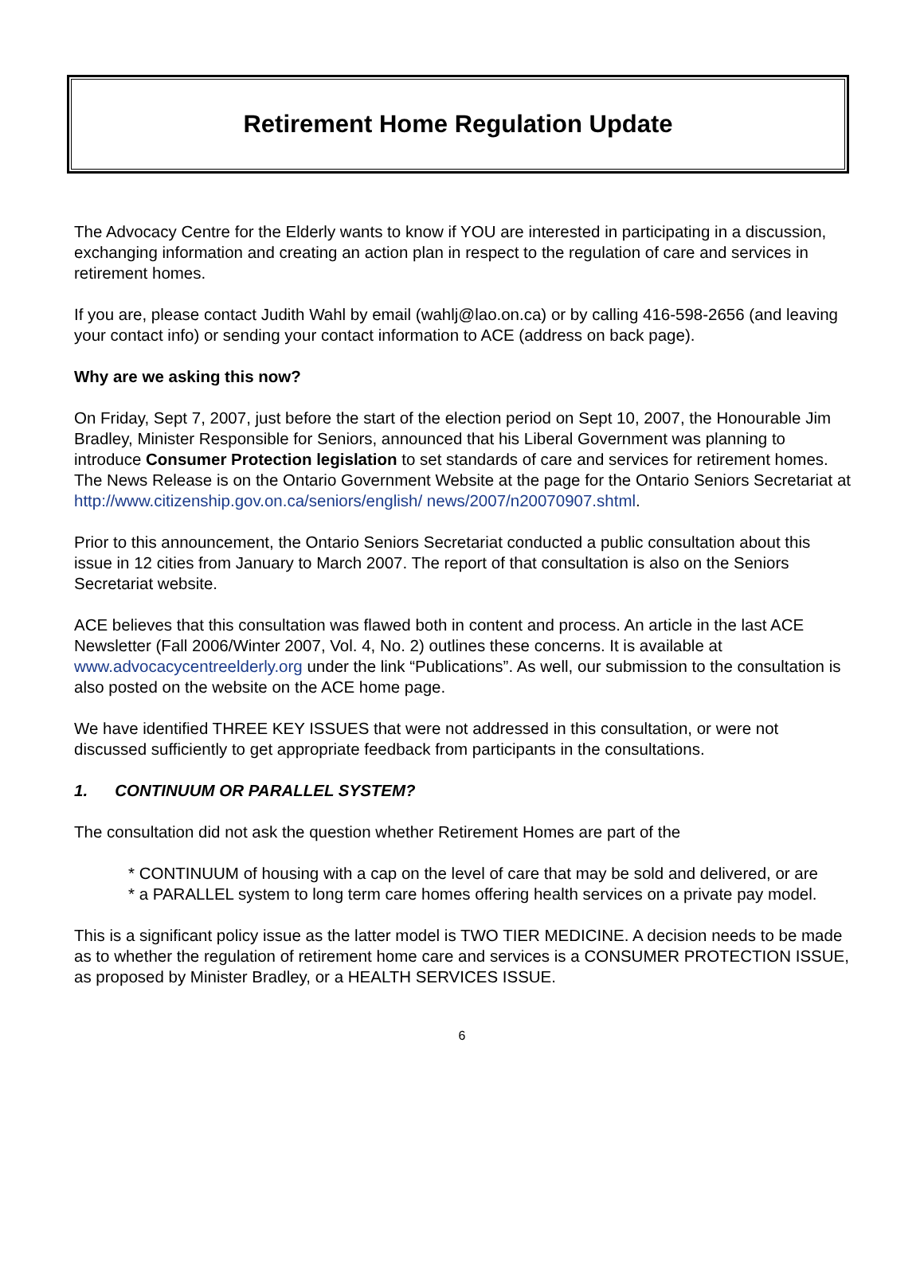Retirement Home Regulation Update
The Advocacy Centre for the Elderly wants to know if YOU are interested in participating in a discussion, exchanging information and creating an action plan in respect to the regulation of care and services in retirement homes.
If you are, please contact Judith Wahl by email (wahlj@lao.on.ca) or by calling 416-598-2656 (and leaving your contact info) or sending your contact information to ACE (address on back page).
Why are we asking this now?
On Friday, Sept 7, 2007, just before the start of the election period on Sept 10, 2007, the Honourable Jim Bradley, Minister Responsible for Seniors, announced that his Liberal Government was planning to introduce Consumer Protection legislation to set standards of care and services for retirement homes. The News Release is on the Ontario Government Website at the page for the Ontario Seniors Secretariat at http://www.citizenship.gov.on.ca/seniors/english/ news/2007/n20070907.shtml.
Prior to this announcement, the Ontario Seniors Secretariat conducted a public consultation about this issue in 12 cities from January to March 2007. The report of that consultation is also on the Seniors Secretariat website.
ACE believes that this consultation was flawed both in content and process. An article in the last ACE Newsletter (Fall 2006/Winter 2007, Vol. 4, No. 2) outlines these concerns. It is available at www.advocacycentreelderly.org under the link “Publications”. As well, our submission to the consultation is also posted on the website on the ACE home page.
We have identified THREE KEY ISSUES that were not addressed in this consultation, or were not discussed sufficiently to get appropriate feedback from participants in the consultations.
1. CONTINUUM OR PARALLEL SYSTEM?
The consultation did not ask the question whether Retirement Homes are part of the
* CONTINUUM of housing with a cap on the level of care that may be sold and delivered, or are
* a PARALLEL system to long term care homes offering health services on a private pay model.
This is a significant policy issue as the latter model is TWO TIER MEDICINE. A decision needs to be made as to whether the regulation of retirement home care and services is a CONSUMER PROTECTION ISSUE, as proposed by Minister Bradley, or a HEALTH SERVICES ISSUE.
6